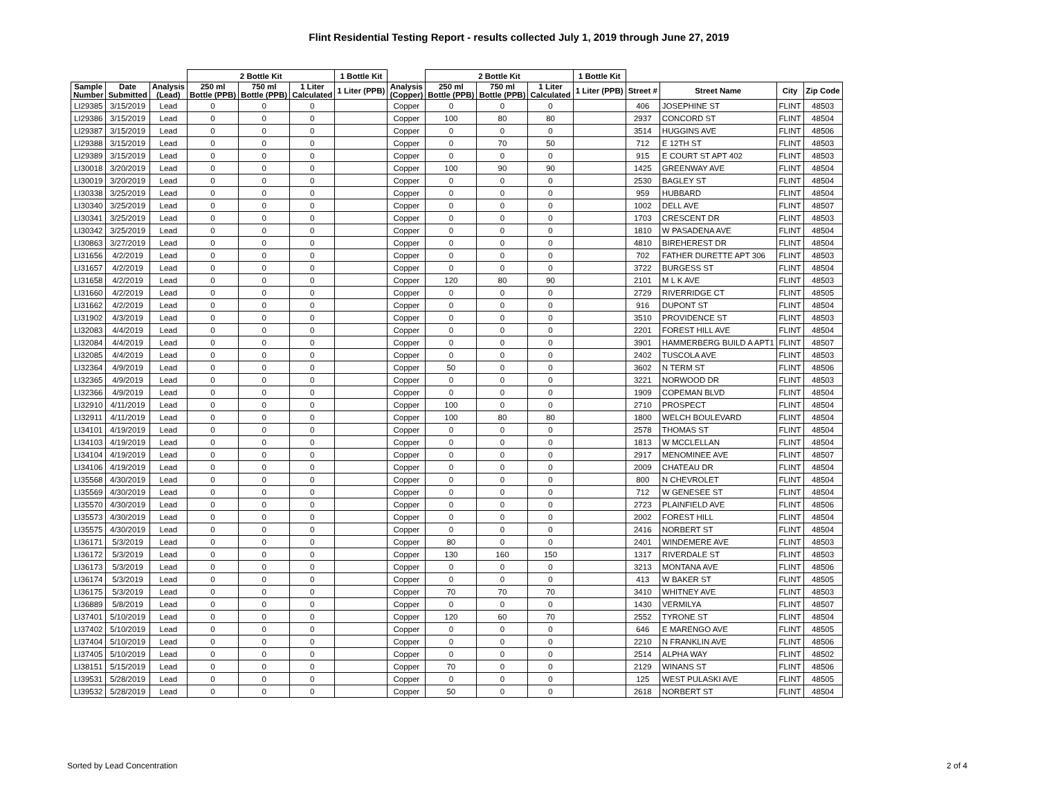Flint Residential Testing Report - results collected July 1, 2019 through June 27, 2019
| | | | 2 Bottle Kit | | | 1 Bottle Kit | | 2 Bottle Kit | | | 1 Bottle Kit | | | | |
| --- | --- | --- | --- | --- | --- | --- | --- | --- | --- | --- | --- | --- | --- | --- | --- |
| Sample Number | Date Submitted | Analysis (Lead) | 250 ml Bottle (PPB) | 750 ml Bottle (PPB) | 1 Liter Calculated | 1 Liter (PPB) | Analysis (Copper) | 250 ml Bottle (PPB) | 750 ml Bottle (PPB) | 1 Liter Calculated | 1 Liter (PPB) | Street # | Street Name | City | Zip Code |
| LI29385 | 3/15/2019 | Lead | 0 | 0 | 0 | | Copper | 0 | 0 | 0 | | 406 | JOSEPHINE ST | FLINT | 48503 |
| LI29386 | 3/15/2019 | Lead | 0 | 0 | 0 | | Copper | 100 | 80 | 80 | | 2937 | CONCORD ST | FLINT | 48504 |
| LI29387 | 3/15/2019 | Lead | 0 | 0 | 0 | | Copper | 0 | 0 | 0 | | 3514 | HUGGINS AVE | FLINT | 48506 |
| LI29388 | 3/15/2019 | Lead | 0 | 0 | 0 | | Copper | 0 | 70 | 50 | | 712 | E 12TH ST | FLINT | 48503 |
| LI29389 | 3/15/2019 | Lead | 0 | 0 | 0 | | Copper | 0 | 0 | 0 | | 915 | E COURT ST APT 402 | FLINT | 48503 |
| LI30018 | 3/20/2019 | Lead | 0 | 0 | 0 | | Copper | 100 | 90 | 90 | | 1425 | GREENWAY AVE | FLINT | 48504 |
| LI30019 | 3/20/2019 | Lead | 0 | 0 | 0 | | Copper | 0 | 0 | 0 | | 2530 | BAGLEY ST | FLINT | 48504 |
| LI30338 | 3/25/2019 | Lead | 0 | 0 | 0 | | Copper | 0 | 0 | 0 | | 959 | HUBBARD | FLINT | 48504 |
| LI30340 | 3/25/2019 | Lead | 0 | 0 | 0 | | Copper | 0 | 0 | 0 | | 1002 | DELL AVE | FLINT | 48507 |
| LI30341 | 3/25/2019 | Lead | 0 | 0 | 0 | | Copper | 0 | 0 | 0 | | 1703 | CRESCENT DR | FLINT | 48503 |
| LI30342 | 3/25/2019 | Lead | 0 | 0 | 0 | | Copper | 0 | 0 | 0 | | 1810 | W PASADENA AVE | FLINT | 48504 |
| LI30863 | 3/27/2019 | Lead | 0 | 0 | 0 | | Copper | 0 | 0 | 0 | | 4810 | BIREHEREST DR | FLINT | 48504 |
| LI31656 | 4/2/2019 | Lead | 0 | 0 | 0 | | Copper | 0 | 0 | 0 | | 702 | FATHER DURETTE APT 306 | FLINT | 48503 |
| LI31657 | 4/2/2019 | Lead | 0 | 0 | 0 | | Copper | 0 | 0 | 0 | | 3722 | BURGESS ST | FLINT | 48504 |
| LI31658 | 4/2/2019 | Lead | 0 | 0 | 0 | | Copper | 120 | 80 | 90 | | 2101 | M L K AVE | FLINT | 48503 |
| LI31660 | 4/2/2019 | Lead | 0 | 0 | 0 | | Copper | 0 | 0 | 0 | | 2729 | RIVERRIDGE CT | FLINT | 48505 |
| LI31662 | 4/2/2019 | Lead | 0 | 0 | 0 | | Copper | 0 | 0 | 0 | | 916 | DUPONT ST | FLINT | 48504 |
| LI31902 | 4/3/2019 | Lead | 0 | 0 | 0 | | Copper | 0 | 0 | 0 | | 3510 | PROVIDENCE ST | FLINT | 48503 |
| LI32083 | 4/4/2019 | Lead | 0 | 0 | 0 | | Copper | 0 | 0 | 0 | | 2201 | FOREST HILL AVE | FLINT | 48504 |
| LI32084 | 4/4/2019 | Lead | 0 | 0 | 0 | | Copper | 0 | 0 | 0 | | 3901 | HAMMERBERG BUILD A APT1 | FLINT | 48507 |
| LI32085 | 4/4/2019 | Lead | 0 | 0 | 0 | | Copper | 0 | 0 | 0 | | 2402 | TUSCOLA AVE | FLINT | 48503 |
| LI32364 | 4/9/2019 | Lead | 0 | 0 | 0 | | Copper | 50 | 0 | 0 | | 3602 | N TERM ST | FLINT | 48506 |
| LI32365 | 4/9/2019 | Lead | 0 | 0 | 0 | | Copper | 0 | 0 | 0 | | 3221 | NORWOOD DR | FLINT | 48503 |
| LI32366 | 4/9/2019 | Lead | 0 | 0 | 0 | | Copper | 0 | 0 | 0 | | 1909 | COPEMAN BLVD | FLINT | 48504 |
| LI32910 | 4/11/2019 | Lead | 0 | 0 | 0 | | Copper | 100 | 0 | 0 | | 2710 | PROSPECT | FLINT | 48504 |
| LI32911 | 4/11/2019 | Lead | 0 | 0 | 0 | | Copper | 100 | 80 | 80 | | 1800 | WELCH BOULEVARD | FLINT | 48504 |
| LI34101 | 4/19/2019 | Lead | 0 | 0 | 0 | | Copper | 0 | 0 | 0 | | 2578 | THOMAS ST | FLINT | 48504 |
| LI34103 | 4/19/2019 | Lead | 0 | 0 | 0 | | Copper | 0 | 0 | 0 | | 1813 | W MCCLELLAN | FLINT | 48504 |
| LI34104 | 4/19/2019 | Lead | 0 | 0 | 0 | | Copper | 0 | 0 | 0 | | 2917 | MENOMINEE AVE | FLINT | 48507 |
| LI34106 | 4/19/2019 | Lead | 0 | 0 | 0 | | Copper | 0 | 0 | 0 | | 2009 | CHATEAU DR | FLINT | 48504 |
| LI35568 | 4/30/2019 | Lead | 0 | 0 | 0 | | Copper | 0 | 0 | 0 | | 800 | N CHEVROLET | FLINT | 48504 |
| LI35569 | 4/30/2019 | Lead | 0 | 0 | 0 | | Copper | 0 | 0 | 0 | | 712 | W GENESEE ST | FLINT | 48504 |
| LI35570 | 4/30/2019 | Lead | 0 | 0 | 0 | | Copper | 0 | 0 | 0 | | 2723 | PLAINFIELD AVE | FLINT | 48506 |
| LI35573 | 4/30/2019 | Lead | 0 | 0 | 0 | | Copper | 0 | 0 | 0 | | 2002 | FOREST HILL | FLINT | 48504 |
| LI35575 | 4/30/2019 | Lead | 0 | 0 | 0 | | Copper | 0 | 0 | 0 | | 2416 | NORBERT ST | FLINT | 48504 |
| LI36171 | 5/3/2019 | Lead | 0 | 0 | 0 | | Copper | 80 | 0 | 0 | | 2401 | WINDEMERE AVE | FLINT | 48503 |
| LI36172 | 5/3/2019 | Lead | 0 | 0 | 0 | | Copper | 130 | 160 | 150 | | 1317 | RIVERDALE ST | FLINT | 48503 |
| LI36173 | 5/3/2019 | Lead | 0 | 0 | 0 | | Copper | 0 | 0 | 0 | | 3213 | MONTANA AVE | FLINT | 48506 |
| LI36174 | 5/3/2019 | Lead | 0 | 0 | 0 | | Copper | 0 | 0 | 0 | | 413 | W BAKER ST | FLINT | 48505 |
| LI36175 | 5/3/2019 | Lead | 0 | 0 | 0 | | Copper | 70 | 70 | 70 | | 3410 | WHITNEY AVE | FLINT | 48503 |
| LI36889 | 5/8/2019 | Lead | 0 | 0 | 0 | | Copper | 0 | 0 | 0 | | 1430 | VERMILYA | FLINT | 48507 |
| LI37401 | 5/10/2019 | Lead | 0 | 0 | 0 | | Copper | 120 | 60 | 70 | | 2552 | TYRONE ST | FLINT | 48504 |
| LI37402 | 5/10/2019 | Lead | 0 | 0 | 0 | | Copper | 0 | 0 | 0 | | 646 | E MARENGO AVE | FLINT | 48505 |
| LI37404 | 5/10/2019 | Lead | 0 | 0 | 0 | | Copper | 0 | 0 | 0 | | 2210 | N FRANKLIN AVE | FLINT | 48506 |
| LI37405 | 5/10/2019 | Lead | 0 | 0 | 0 | | Copper | 0 | 0 | 0 | | 2514 | ALPHA WAY | FLINT | 48502 |
| LI38151 | 5/15/2019 | Lead | 0 | 0 | 0 | | Copper | 70 | 0 | 0 | | 2129 | WINANS ST | FLINT | 48506 |
| LI39531 | 5/28/2019 | Lead | 0 | 0 | 0 | | Copper | 0 | 0 | 0 | | 125 | WEST PULASKI AVE | FLINT | 48505 |
| LI39532 | 5/28/2019 | Lead | 0 | 0 | 0 | | Copper | 50 | 0 | 0 | | 2618 | NORBERT ST | FLINT | 48504 |
Sorted by Lead Concentration 2 of 4